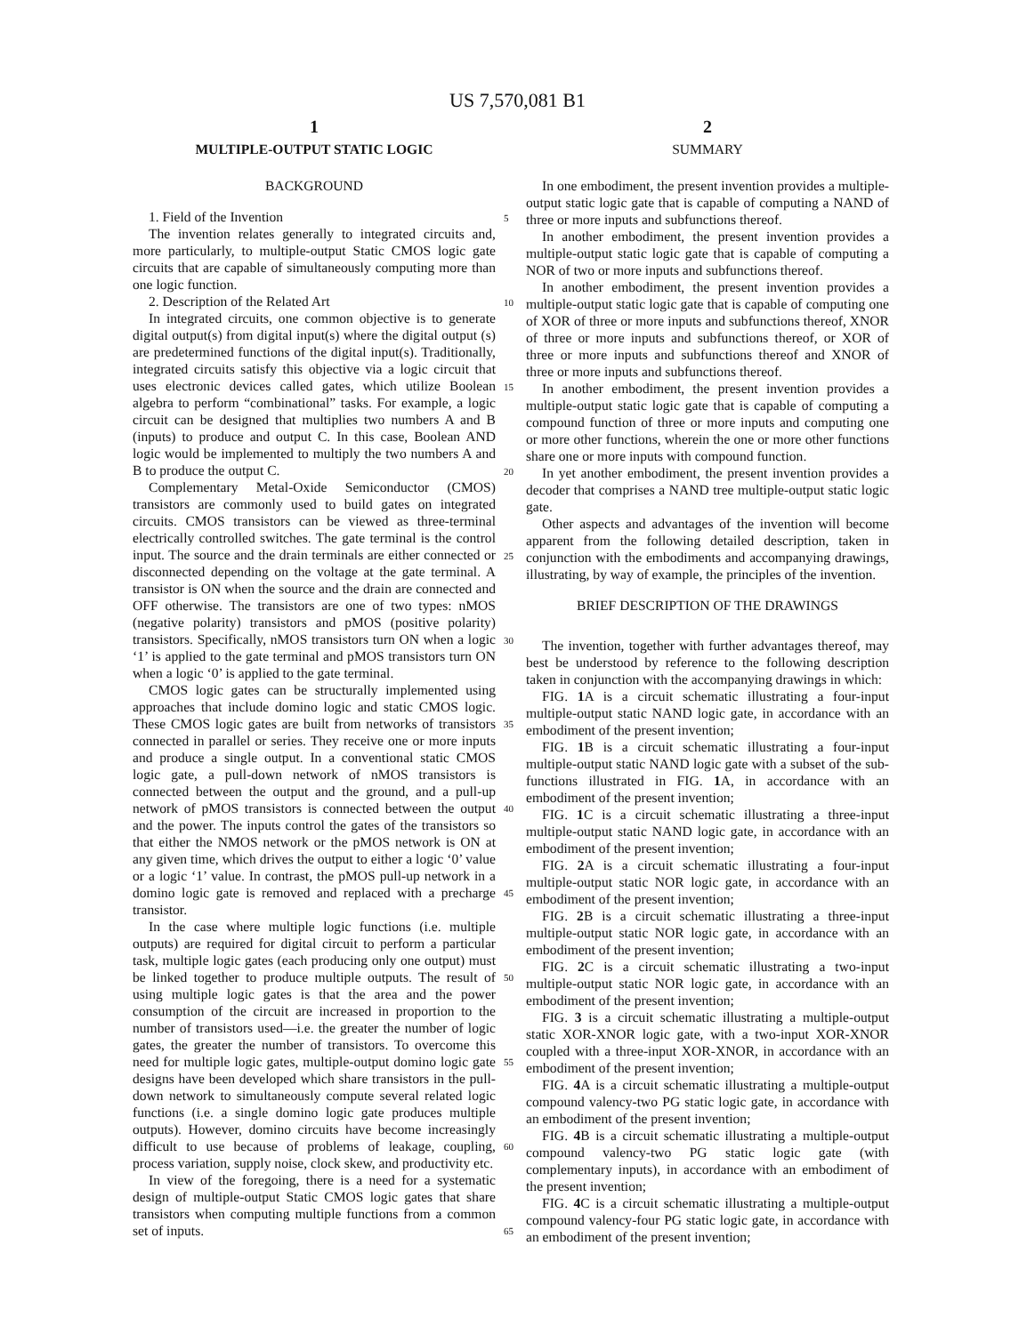US 7,570,081 B1
1
MULTIPLE-OUTPUT STATIC LOGIC
BACKGROUND
1. Field of the Invention
The invention relates generally to integrated circuits and, more particularly, to multiple-output Static CMOS logic gate circuits that are capable of simultaneously computing more than one logic function.
2. Description of the Related Art
In integrated circuits, one common objective is to generate digital output(s) from digital input(s) where the digital output (s) are predetermined functions of the digital input(s). Traditionally, integrated circuits satisfy this objective via a logic circuit that uses electronic devices called gates, which utilize Boolean algebra to perform “combinational” tasks. For example, a logic circuit can be designed that multiplies two numbers A and B (inputs) to produce and output C. In this case, Boolean AND logic would be implemented to multiply the two numbers A and B to produce the output C.
Complementary Metal-Oxide Semiconductor (CMOS) transistors are commonly used to build gates on integrated circuits. CMOS transistors can be viewed as three-terminal electrically controlled switches. The gate terminal is the control input. The source and the drain terminals are either connected or disconnected depending on the voltage at the gate terminal. A transistor is ON when the source and the drain are connected and OFF otherwise. The transistors are one of two types: nMOS (negative polarity) transistors and pMOS (positive polarity) transistors. Specifically, nMOS transistors turn ON when a logic ‘1’ is applied to the gate terminal and pMOS transistors turn ON when a logic ‘0’ is applied to the gate terminal.
CMOS logic gates can be structurally implemented using approaches that include domino logic and static CMOS logic. These CMOS logic gates are built from networks of transistors connected in parallel or series. They receive one or more inputs and produce a single output. In a conventional static CMOS logic gate, a pull-down network of nMOS transistors is connected between the output and the ground, and a pull-up network of pMOS transistors is connected between the output and the power. The inputs control the gates of the transistors so that either the NMOS network or the pMOS network is ON at any given time, which drives the output to either a logic ‘0’ value or a logic ‘1’ value. In contrast, the pMOS pull-up network in a domino logic gate is removed and replaced with a precharge transistor.
In the case where multiple logic functions (i.e. multiple outputs) are required for digital circuit to perform a particular task, multiple logic gates (each producing only one output) must be linked together to produce multiple outputs. The result of using multiple logic gates is that the area and the power consumption of the circuit are increased in proportion to the number of transistors used—i.e. the greater the number of logic gates, the greater the number of transistors. To overcome this need for multiple logic gates, multiple-output domino logic gate designs have been developed which share transistors in the pull-down network to simultaneously compute several related logic functions (i.e. a single domino logic gate produces multiple outputs). However, domino circuits have become increasingly difficult to use because of problems of leakage, coupling, process variation, supply noise, clock skew, and productivity etc.
In view of the foregoing, there is a need for a systematic design of multiple-output Static CMOS logic gates that share transistors when computing multiple functions from a common set of inputs.
2
SUMMARY
In one embodiment, the present invention provides a multiple-output static logic gate that is capable of computing a NAND of three or more inputs and subfunctions thereof.
In another embodiment, the present invention provides a multiple-output static logic gate that is capable of computing a NOR of two or more inputs and subfunctions thereof.
In another embodiment, the present invention provides a multiple-output static logic gate that is capable of computing one of XOR of three or more inputs and subfunctions thereof, XNOR of three or more inputs and subfunctions thereof, or XOR of three or more inputs and subfunctions thereof and XNOR of three or more inputs and subfunctions thereof.
In another embodiment, the present invention provides a multiple-output static logic gate that is capable of computing a compound function of three or more inputs and computing one or more other functions, wherein the one or more other functions share one or more inputs with compound function.
In yet another embodiment, the present invention provides a decoder that comprises a NAND tree multiple-output static logic gate.
Other aspects and advantages of the invention will become apparent from the following detailed description, taken in conjunction with the embodiments and accompanying drawings, illustrating, by way of example, the principles of the invention.
BRIEF DESCRIPTION OF THE DRAWINGS
The invention, together with further advantages thereof, may best be understood by reference to the following description taken in conjunction with the accompanying drawings in which:
FIG. 1 A is a circuit schematic illustrating a four-input multiple-output static NAND logic gate, in accordance with an embodiment of the present invention;
FIG. 1 B is a circuit schematic illustrating a four-input multiple-output static NAND logic gate with a subset of the sub-functions illustrated in FIG. 1 A, in accordance with an embodiment of the present invention;
FIG. 1 C is a circuit schematic illustrating a three-input multiple-output static NAND logic gate, in accordance with an embodiment of the present invention;
FIG. 2 A is a circuit schematic illustrating a four-input multiple-output static NOR logic gate, in accordance with an embodiment of the present invention;
FIG. 2 B is a circuit schematic illustrating a three-input multiple-output static NOR logic gate, in accordance with an embodiment of the present invention;
FIG. 2 C is a circuit schematic illustrating a two-input multiple-output static NOR logic gate, in accordance with an embodiment of the present invention;
FIG. 3 is a circuit schematic illustrating a multiple-output static XOR-XNOR logic gate, with a two-input XOR-XNOR coupled with a three-input XOR-XNOR, in accordance with an embodiment of the present invention;
FIG. 4 A is a circuit schematic illustrating a multiple-output compound valency-two PG static logic gate, in accordance with an embodiment of the present invention;
FIG. 4 B is a circuit schematic illustrating a multiple-output compound valency-two PG static logic gate (with complementary inputs), in accordance with an embodiment of the present invention;
FIG. 4 C is a circuit schematic illustrating a multiple-output compound valency-four PG static logic gate, in accordance with an embodiment of the present invention;
5
10
15
20
25
30
35
40
45
50
55
60
65